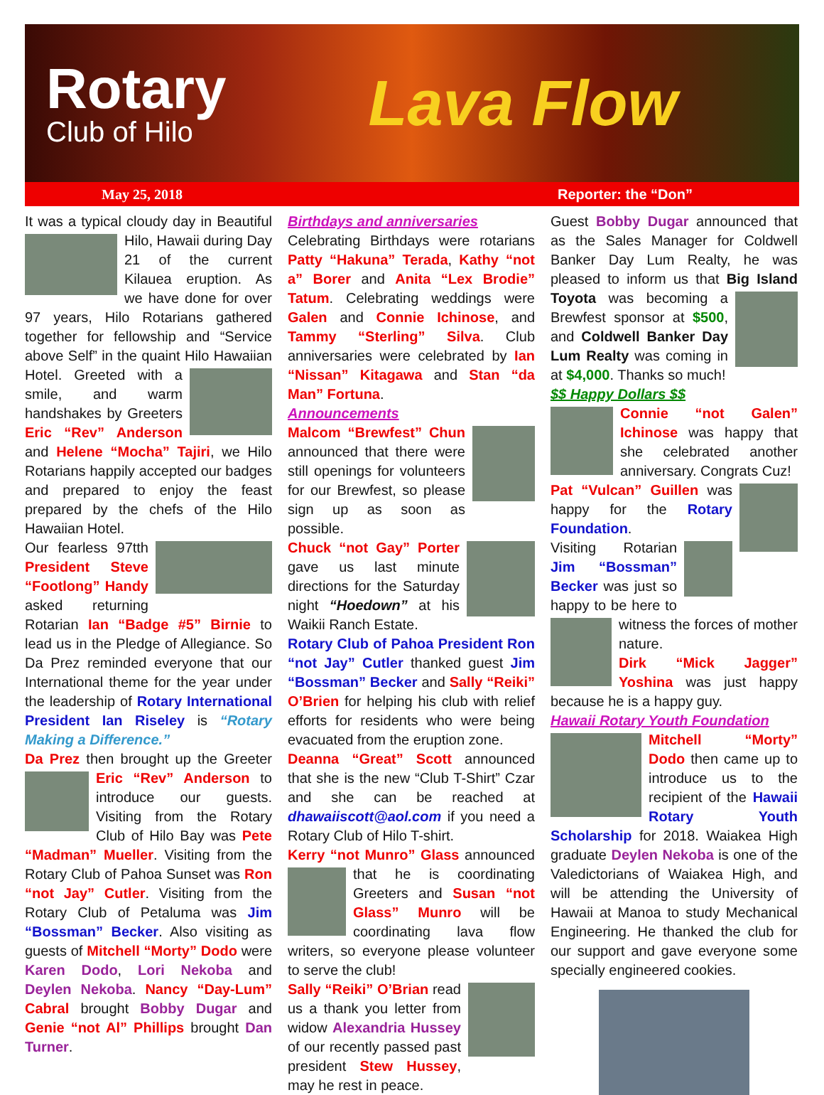Rotary
Club of Hilo
Lava Flow
May 25, 2018 Reporter: the “Don”
It was a typical cloudy day in Beautiful Hilo, Hawaii during Day 21 of the current Kilauea eruption. As we have done for over 97 years, Hilo Rotarians gathered together for fellowship and “Service above Self” in the quaint Hilo Hawaiian Hotel. Greeted with a smile, and warm handshakes by Greeters Eric “Rev” Anderson and Helene “Mocha” Tajiri, we Hilo Rotarians happily accepted our badges and prepared to enjoy the feast prepared by the chefs of the Hilo Hawaiian Hotel.
Our fearless 97tth President Steve “Footlong” Handy asked returning Rotarian Ian “Badge #5” Birnie to lead us in the Pledge of Allegiance. So Da Prez reminded everyone that our International theme for the year under the leadership of Rotary International President Ian Riseley is “Rotary Making a Difference.”
Da Prez then brought up the Greeter Eric “Rev” Anderson to introduce our guests. Visiting from the Rotary Club of Hilo Bay was Pete “Madman” Mueller. Visiting from the Rotary Club of Pahoa Sunset was Ron “not Jay” Cutler. Visiting from the Rotary Club of Petaluma was Jim “Bossman” Becker. Also visiting as guests of Mitchell “Morty” Dodo were Karen Dodo, Lori Nekoba and Deylen Nekoba. Nancy “Day-Lum” Cabral brought Bobby Dugar and Genie “not Al” Phillips brought Dan Turner.
Birthdays and anniversaries
Celebrating Birthdays were rotarians Patty “Hakuna” Terada, Kathy “not a” Borer and Anita “Lex Brodie” Tatum. Celebrating weddings were Galen and Connie Ichinose, and Tammy “Sterling” Silva. Club anniversaries were celebrated by Ian “Nissan” Kitagawa and Stan “da Man” Fortuna.
Announcements
Malcom “Brewfest” Chun announced that there were still openings for volunteers for our Brewfest, so please sign up as soon as possible.
Chuck “not Gay” Porter gave us last minute directions for the Saturday night “Hoedown” at his Waikii Ranch Estate.
Rotary Club of Pahoa President Ron “not Jay” Cutler thanked guest Jim “Bossman” Becker and Sally “Reiki” O’Brien for helping his club with relief efforts for residents who were being evacuated from the eruption zone.
Deanna “Great” Scott announced that she is the new “Club T-Shirt” Czar and she can be reached at dhawaiiscott@aol.com if you need a Rotary Club of Hilo T-shirt.
Kerry “not Munro” Glass announced that he is coordinating Greeters and Susan “not Glass” Munro will be coordinating lava flow writers, so everyone please volunteer to serve the club!
Sally “Reiki” O’Brian read us a thank you letter from widow Alexandria Hussey of our recently passed past president Stew Hussey, may he rest in peace.
Guest Bobby Dugar announced that as the Sales Manager for Coldwell Banker Day Lum Realty, he was pleased to inform us that Big Island Toyota was becoming a Brewfest sponsor at $500, and Coldwell Banker Day Lum Realty was coming in at $4,000. Thanks so much!
$$ Happy Dollars $$
Connie “not Galen” Ichinose was happy that she celebrated another anniversary. Congrats Cuz!
Pat “Vulcan” Guillen was happy for the Rotary Foundation.
Visiting Rotarian Jim “Bossman” Becker was just so happy to be here to witness the forces of mother nature.
Dirk “Mick Jagger” Yoshina was just happy because he is a happy guy.
Hawaii Rotary Youth Foundation
Mitchell “Morty” Dodo then came up to introduce us to the recipient of the Hawaii Rotary Youth Scholarship for 2018. Waiakea High graduate Deylen Nekoba is one of the Valedictorians of Waiakea High, and will be attending the University of Hawaii at Manoa to study Mechanical Engineering. He thanked the club for our support and gave everyone some specially engineered cookies.